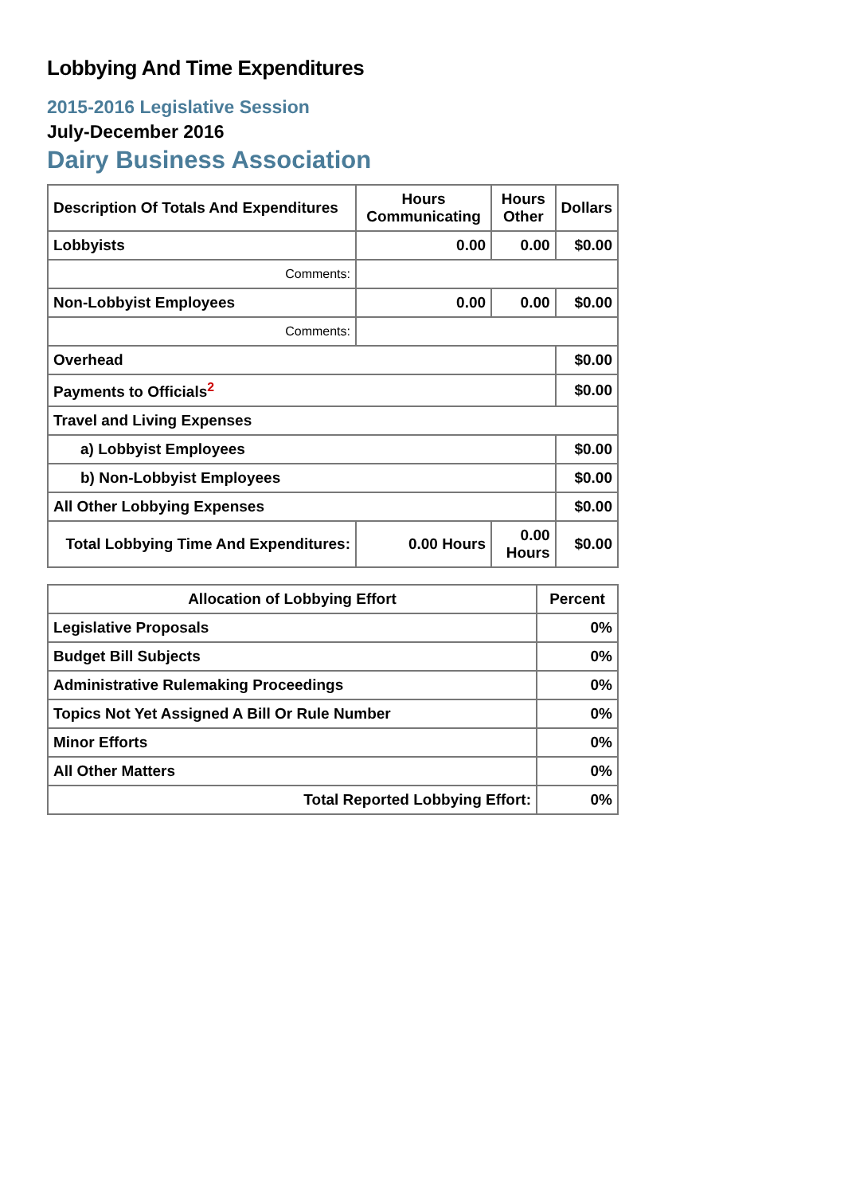Lobbying And Time Expenditures
2015-2016 Legislative Session
July-December 2016
Dairy Business Association
| Description Of Totals And Expenditures | Hours Communicating | Hours Other | Dollars |
| --- | --- | --- | --- |
| Lobbyists | 0.00 | 0.00 | $0.00 |
| Comments: | | | |
| Non-Lobbyist Employees | 0.00 | 0.00 | $0.00 |
| Comments: | | | |
| Overhead | | | $0.00 |
| Payments to Officials<sup>2</sup> | | | $0.00 |
| Travel and Living Expenses | | | |
| a) Lobbyist Employees | | | $0.00 |
| b) Non-Lobbyist Employees | | | $0.00 |
| All Other Lobbying Expenses | | | $0.00 |
| Total Lobbying Time And Expenditures: | 0.00 Hours | 0.00 Hours | $0.00 |
| Allocation of Lobbying Effort | Percent |
| --- | --- |
| Legislative Proposals | 0% |
| Budget Bill Subjects | 0% |
| Administrative Rulemaking Proceedings | 0% |
| Topics Not Yet Assigned A Bill Or Rule Number | 0% |
| Minor Efforts | 0% |
| All Other Matters | 0% |
| Total Reported Lobbying Effort: | 0% |